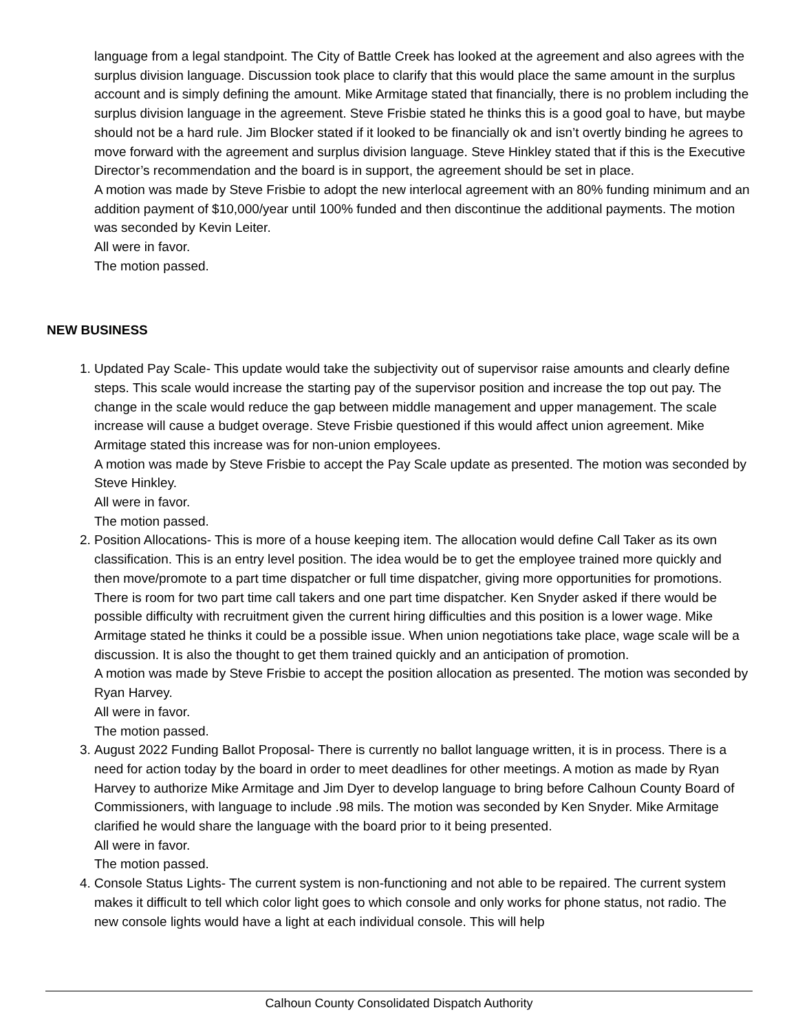language from a legal standpoint. The City of Battle Creek has looked at the agreement and also agrees with the surplus division language. Discussion took place to clarify that this would place the same amount in the surplus account and is simply defining the amount. Mike Armitage stated that financially, there is no problem including the surplus division language in the agreement. Steve Frisbie stated he thinks this is a good goal to have, but maybe should not be a hard rule. Jim Blocker stated if it looked to be financially ok and isn’t overtly binding he agrees to move forward with the agreement and surplus division language. Steve Hinkley stated that if this is the Executive Director’s recommendation and the board is in support, the agreement should be set in place.
A motion was made by Steve Frisbie to adopt the new interlocal agreement with an 80% funding minimum and an addition payment of $10,000/year until 100% funded and then discontinue the additional payments. The motion was seconded by Kevin Leiter.
All were in favor.
The motion passed.
NEW BUSINESS
1. Updated Pay Scale- This update would take the subjectivity out of supervisor raise amounts and clearly define steps. This scale would increase the starting pay of the supervisor position and increase the top out pay. The change in the scale would reduce the gap between middle management and upper management. The scale increase will cause a budget overage. Steve Frisbie questioned if this would affect union agreement. Mike Armitage stated this increase was for non-union employees.
A motion was made by Steve Frisbie to accept the Pay Scale update as presented. The motion was seconded by Steve Hinkley.
All were in favor.
The motion passed.
2. Position Allocations- This is more of a house keeping item. The allocation would define Call Taker as its own classification. This is an entry level position. The idea would be to get the employee trained more quickly and then move/promote to a part time dispatcher or full time dispatcher, giving more opportunities for promotions. There is room for two part time call takers and one part time dispatcher. Ken Snyder asked if there would be possible difficulty with recruitment given the current hiring difficulties and this position is a lower wage. Mike Armitage stated he thinks it could be a possible issue. When union negotiations take place, wage scale will be a discussion. It is also the thought to get them trained quickly and an anticipation of promotion.
A motion was made by Steve Frisbie to accept the position allocation as presented. The motion was seconded by Ryan Harvey.
All were in favor.
The motion passed.
3. August 2022 Funding Ballot Proposal- There is currently no ballot language written, it is in process. There is a need for action today by the board in order to meet deadlines for other meetings. A motion as made by Ryan Harvey to authorize Mike Armitage and Jim Dyer to develop language to bring before Calhoun County Board of Commissioners, with language to include .98 mils. The motion was seconded by Ken Snyder. Mike Armitage clarified he would share the language with the board prior to it being presented.
All were in favor.
The motion passed.
4. Console Status Lights- The current system is non-functioning and not able to be repaired. The current system makes it difficult to tell which color light goes to which console and only works for phone status, not radio. The new console lights would have a light at each individual console. This will help
Calhoun County Consolidated Dispatch Authority